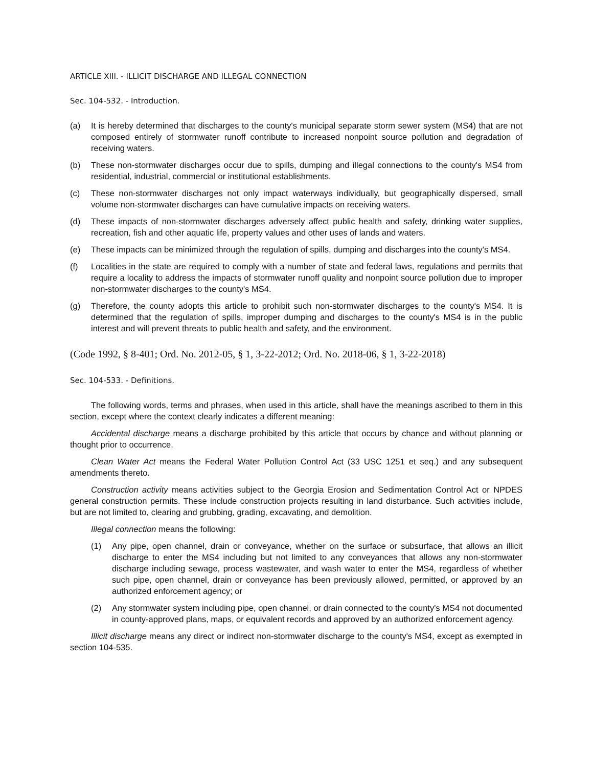ARTICLE XIII. - ILLICIT DISCHARGE AND ILLEGAL CONNECTION
Sec. 104-532. - Introduction.
(a) It is hereby determined that discharges to the county's municipal separate storm sewer system (MS4) that are not composed entirely of stormwater runoff contribute to increased nonpoint source pollution and degradation of receiving waters.
(b) These non-stormwater discharges occur due to spills, dumping and illegal connections to the county's MS4 from residential, industrial, commercial or institutional establishments.
(c) These non-stormwater discharges not only impact waterways individually, but geographically dispersed, small volume non-stormwater discharges can have cumulative impacts on receiving waters.
(d) These impacts of non-stormwater discharges adversely affect public health and safety, drinking water supplies, recreation, fish and other aquatic life, property values and other uses of lands and waters.
(e) These impacts can be minimized through the regulation of spills, dumping and discharges into the county's MS4.
(f) Localities in the state are required to comply with a number of state and federal laws, regulations and permits that require a locality to address the impacts of stormwater runoff quality and nonpoint source pollution due to improper non-stormwater discharges to the county's MS4.
(g) Therefore, the county adopts this article to prohibit such non-stormwater discharges to the county's MS4. It is determined that the regulation of spills, improper dumping and discharges to the county's MS4 is in the public interest and will prevent threats to public health and safety, and the environment.
(Code 1992, § 8-401; Ord. No. 2012-05, § 1, 3-22-2012; Ord. No. 2018-06, § 1, 3-22-2018)
Sec. 104-533. - Definitions.
The following words, terms and phrases, when used in this article, shall have the meanings ascribed to them in this section, except where the context clearly indicates a different meaning:
Accidental discharge means a discharge prohibited by this article that occurs by chance and without planning or thought prior to occurrence.
Clean Water Act means the Federal Water Pollution Control Act (33 USC 1251 et seq.) and any subsequent amendments thereto.
Construction activity means activities subject to the Georgia Erosion and Sedimentation Control Act or NPDES general construction permits. These include construction projects resulting in land disturbance. Such activities include, but are not limited to, clearing and grubbing, grading, excavating, and demolition.
Illegal connection means the following:
(1) Any pipe, open channel, drain or conveyance, whether on the surface or subsurface, that allows an illicit discharge to enter the MS4 including but not limited to any conveyances that allows any non-stormwater discharge including sewage, process wastewater, and wash water to enter the MS4, regardless of whether such pipe, open channel, drain or conveyance has been previously allowed, permitted, or approved by an authorized enforcement agency; or
(2) Any stormwater system including pipe, open channel, or drain connected to the county's MS4 not documented in county-approved plans, maps, or equivalent records and approved by an authorized enforcement agency.
Illicit discharge means any direct or indirect non-stormwater discharge to the county's MS4, except as exempted in section 104-535.